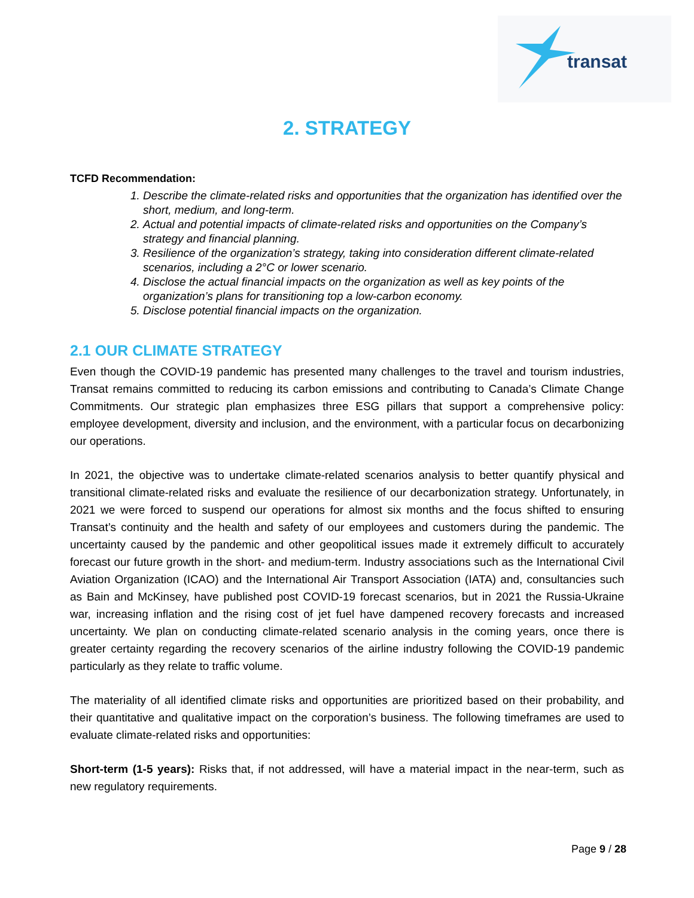transat
2. STRATEGY
TCFD Recommendation:
1. Describe the climate-related risks and opportunities that the organization has identified over the short, medium, and long-term.
2. Actual and potential impacts of climate-related risks and opportunities on the Company’s strategy and financial planning.
3. Resilience of the organization’s strategy, taking into consideration different climate-related scenarios, including a 2°C or lower scenario.
4. Disclose the actual financial impacts on the organization as well as key points of the organization’s plans for transitioning top a low-carbon economy.
5. Disclose potential financial impacts on the organization.
2.1 OUR CLIMATE STRATEGY
Even though the COVID-19 pandemic has presented many challenges to the travel and tourism industries, Transat remains committed to reducing its carbon emissions and contributing to Canada’s Climate Change Commitments. Our strategic plan emphasizes three ESG pillars that support a comprehensive policy: employee development, diversity and inclusion, and the environment, with a particular focus on decarbonizing our operations.
In 2021, the objective was to undertake climate-related scenarios analysis to better quantify physical and transitional climate-related risks and evaluate the resilience of our decarbonization strategy. Unfortunately, in 2021 we were forced to suspend our operations for almost six months and the focus shifted to ensuring Transat’s continuity and the health and safety of our employees and customers during the pandemic. The uncertainty caused by the pandemic and other geopolitical issues made it extremely difficult to accurately forecast our future growth in the short- and medium-term. Industry associations such as the International Civil Aviation Organization (ICAO) and the International Air Transport Association (IATA) and, consultancies such as Bain and McKinsey, have published post COVID-19 forecast scenarios, but in 2021 the Russia-Ukraine war, increasing inflation and the rising cost of jet fuel have dampened recovery forecasts and increased uncertainty. We plan on conducting climate-related scenario analysis in the coming years, once there is greater certainty regarding the recovery scenarios of the airline industry following the COVID-19 pandemic particularly as they relate to traffic volume.
The materiality of all identified climate risks and opportunities are prioritized based on their probability, and their quantitative and qualitative impact on the corporation’s business. The following timeframes are used to evaluate climate-related risks and opportunities:
Short-term (1-5 years): Risks that, if not addressed, will have a material impact in the near-term, such as new regulatory requirements.
Page 9 / 28